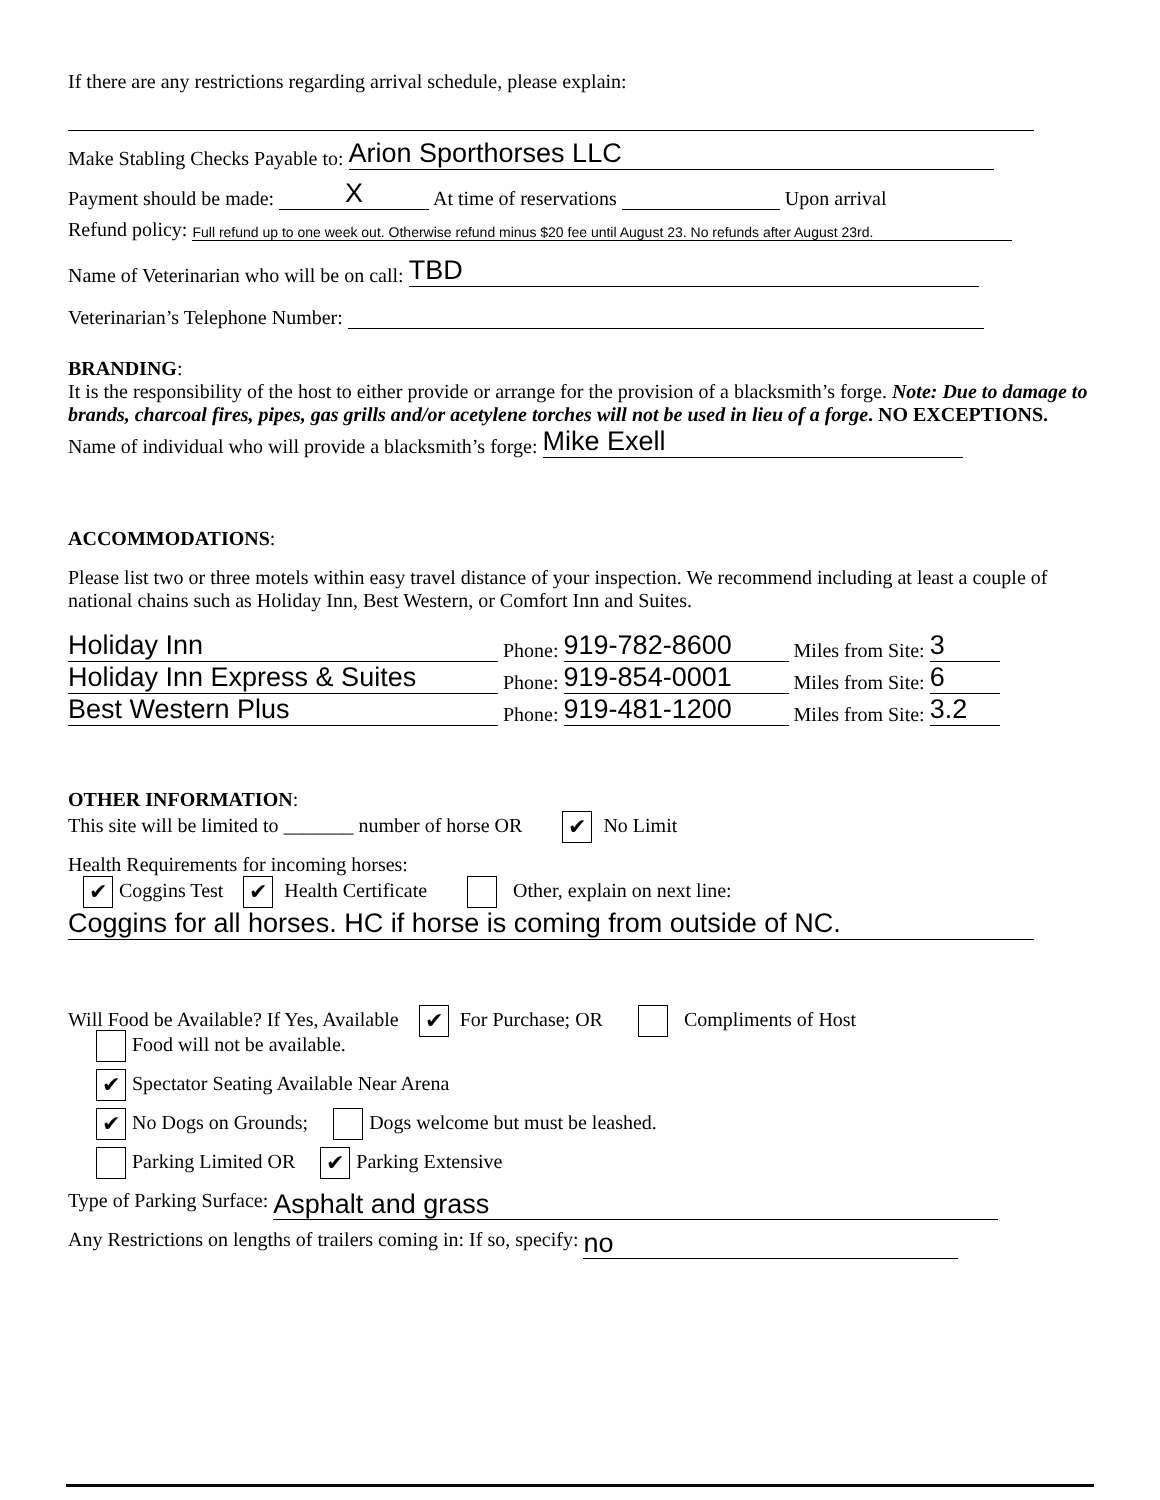If there are any restrictions regarding arrival schedule, please explain:
Make Stabling Checks Payable to: Arion Sporthorses LLC
Payment should be made: X At time of reservations Upon arrival
Refund policy: Full refund up to one week out. Otherwise refund minus $20 fee until August 23. No refunds after August 23rd.
Name of Veterinarian who will be on call: TBD
Veterinarian’s Telephone Number:
BRANDING:
It is the responsibility of the host to either provide or arrange for the provision of a blacksmith’s forge. Note: Due to damage to brands, charcoal fires, pipes, gas grills and/or acetylene torches will not be used in lieu of a forge. NO EXCEPTIONS.
Name of individual who will provide a blacksmith’s forge: Mike Exell
ACCOMMODATIONS:
Please list two or three motels within easy travel distance of your inspection. We recommend including at least a couple of national chains such as Holiday Inn, Best Western, or Comfort Inn and Suites.
Holiday Inn Phone: 919-782-8600 Miles from Site: 3
Holiday Inn Express & Suites Phone: 919-854-0001 Miles from Site: 6
Best Western Plus Phone: 919-481-1200 Miles from Site: 3.2
OTHER INFORMATION:
This site will be limited to _______ number of horse OR ✔ No Limit
Health Requirements for incoming horses:
✔ Coggins Test ✔ Health Certificate Other, explain on next line:
Coggins for all horses. HC if horse is coming from outside of NC.
Will Food be Available? If Yes, Available ✔ For Purchase; OR Compliments of Host
Food will not be available.
✔ Spectator Seating Available Near Arena
✔ No Dogs on Grounds; Dogs welcome but must be leashed.
Parking Limited OR ✔ Parking Extensive
Type of Parking Surface: Asphalt and grass
Any Restrictions on lengths of trailers coming in: If so, specify: no